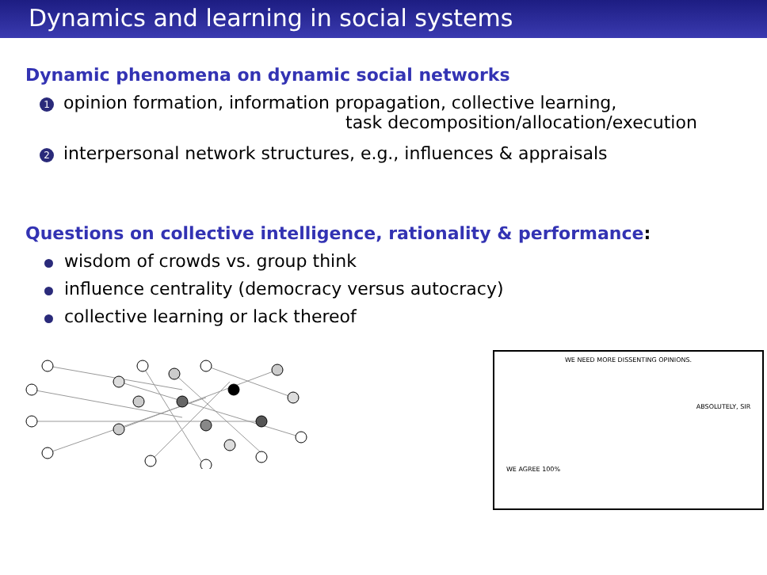Dynamics and learning in social systems
Dynamic phenomena on dynamic social networks
1
opinion formation, information propagation, collective learning,
task decomposition/allocation/execution
2 interpersonal network structures, e.g., influences & appraisals
Questions on collective intelligence, rationality & performance:
wisdom of crowds vs. group think
influence centrality (democracy versus autocracy)
collective learning or lack thereof
WE NEED MORE DISSENTING OPINIONS.
ABSOLUTELY, SIR
WE AGREE 100%